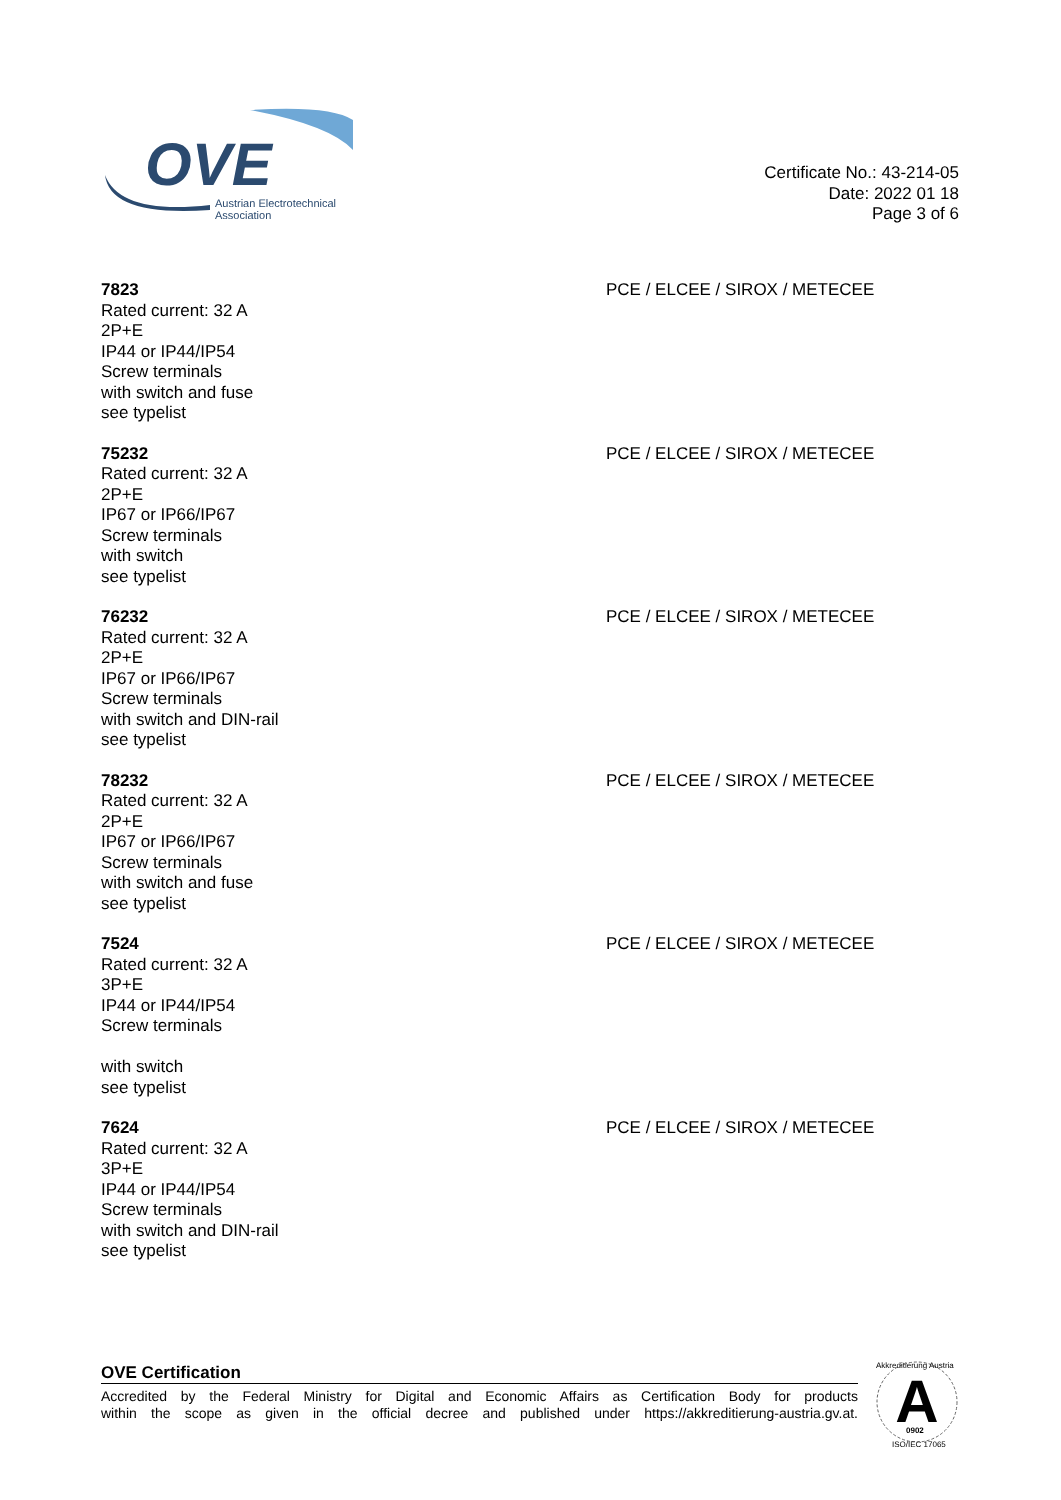OVE
Austrian Electrotechnical
Association
Certificate No.: 43-214-05
Date: 2022 01 18
Page 3 of 6
7823
Rated current: 32 A
2P+E
IP44 or IP44/IP54
Screw terminals
with switch and fuse
see typelist
PCE / ELCEE / SIROX / METECEE
75232
Rated current: 32 A
2P+E
IP67 or IP66/IP67
Screw terminals
with switch
see typelist
PCE / ELCEE / SIROX / METECEE
76232
Rated current: 32 A
2P+E
IP67 or IP66/IP67
Screw terminals
with switch and DIN-rail
see typelist
PCE / ELCEE / SIROX / METECEE
78232
Rated current: 32 A
2P+E
IP67 or IP66/IP67
Screw terminals
with switch and fuse
see typelist
PCE / ELCEE / SIROX / METECEE
7524
Rated current: 32 A
3P+E
IP44 or IP44/IP54
Screw terminals
with switch
see typelist
PCE / ELCEE / SIROX / METECEE
7624
Rated current: 32 A
3P+E
IP44 or IP44/IP54
Screw terminals
with switch and DIN-rail
see typelist
PCE / ELCEE / SIROX / METECEE
OVE Certification
Accredited by the Federal Ministry for Digital and Economic Affairs as Certification Body for products
within the scope as given in the official decree and published under https://akkreditierung-austria.gv.at.
A
Akkreditierung Austria
ISO/IEC 17065
0902